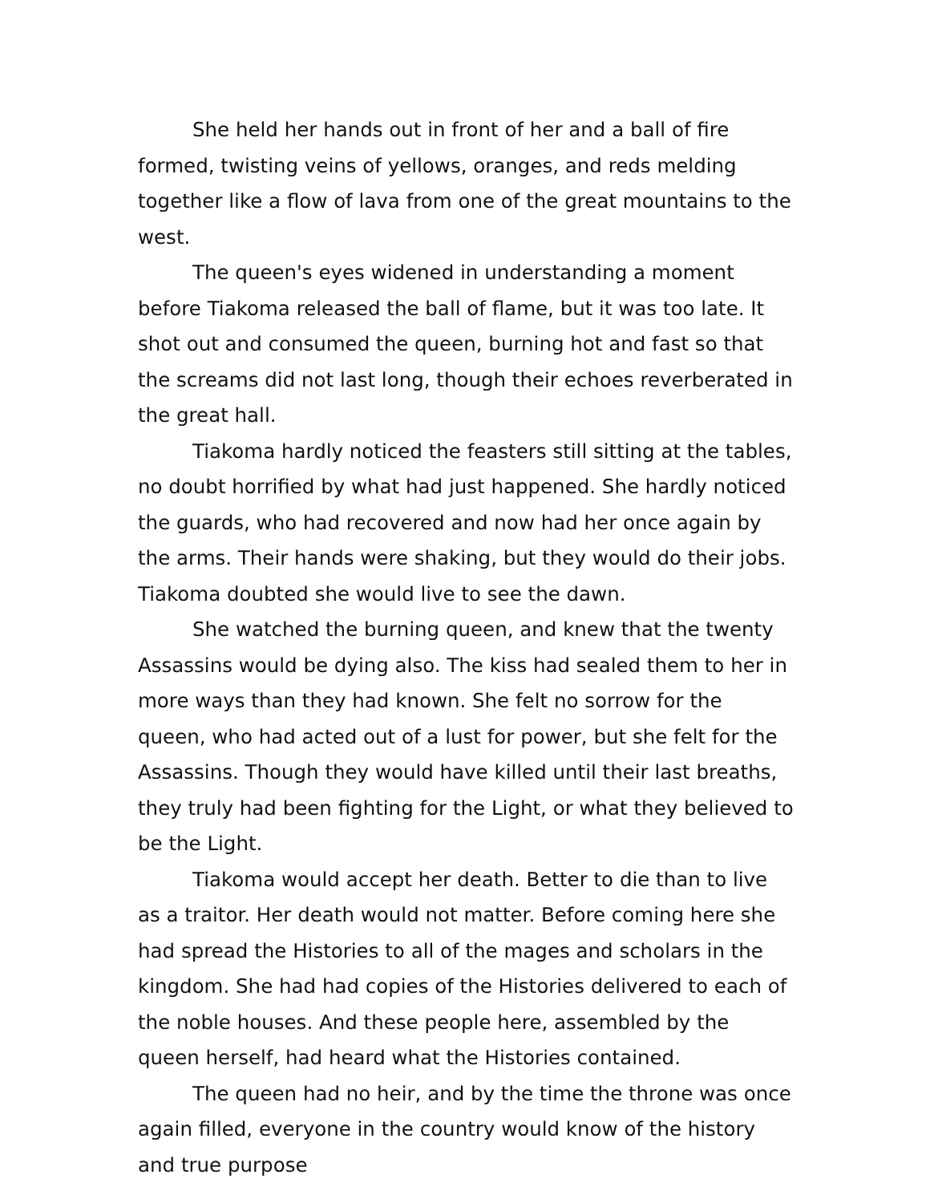She held her hands out in front of her and a ball of fire formed, twisting veins of yellows, oranges, and reds melding together like a flow of lava from one of the great mountains to the west.
The queen's eyes widened in understanding a moment before Tiakoma released the ball of flame, but it was too late. It shot out and consumed the queen, burning hot and fast so that the screams did not last long, though their echoes reverberated in the great hall.
Tiakoma hardly noticed the feasters still sitting at the tables, no doubt horrified by what had just happened. She hardly noticed the guards, who had recovered and now had her once again by the arms. Their hands were shaking, but they would do their jobs. Tiakoma doubted she would live to see the dawn.
She watched the burning queen, and knew that the twenty Assassins would be dying also. The kiss had sealed them to her in more ways than they had known. She felt no sorrow for the queen, who had acted out of a lust for power, but she felt for the Assassins. Though they would have killed until their last breaths, they truly had been fighting for the Light, or what they believed to be the Light.
Tiakoma would accept her death. Better to die than to live as a traitor. Her death would not matter. Before coming here she had spread the Histories to all of the mages and scholars in the kingdom. She had had copies of the Histories delivered to each of the noble houses. And these people here, assembled by the queen herself, had heard what the Histories contained.
The queen had no heir, and by the time the throne was once again filled, everyone in the country would know of the history and true purpose